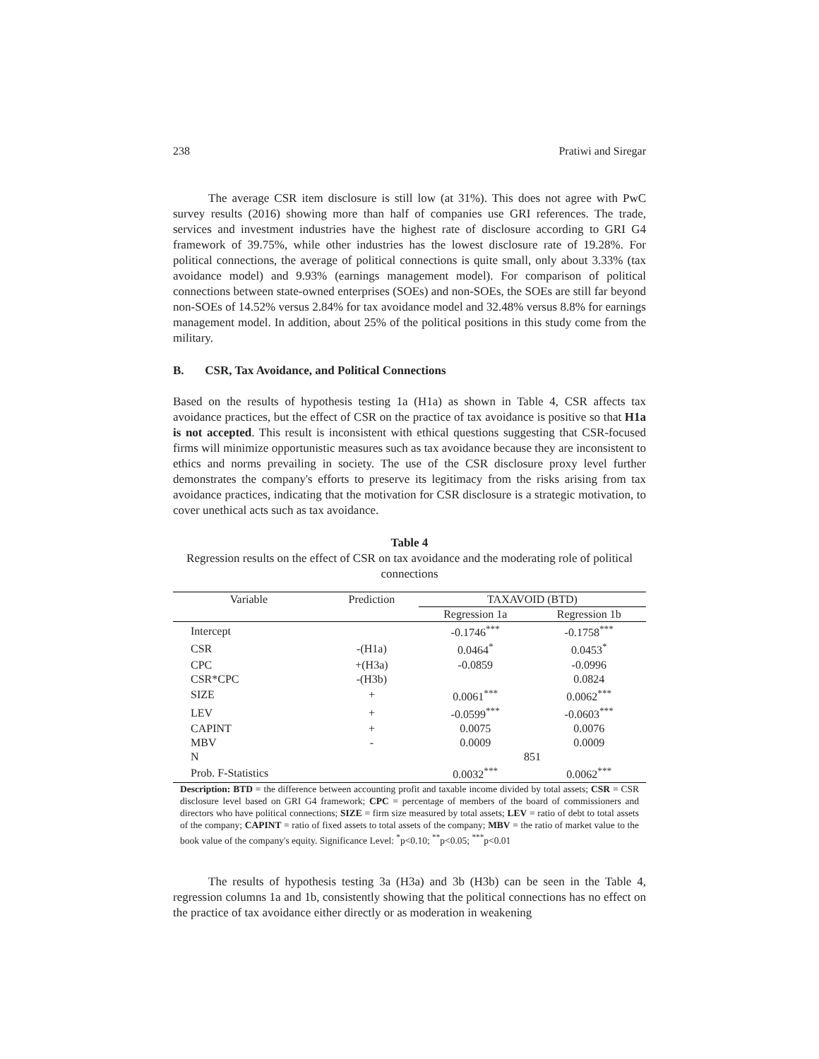238 Pratiwi and Siregar
The average CSR item disclosure is still low (at 31%). This does not agree with PwC survey results (2016) showing more than half of companies use GRI references. The trade, services and investment industries have the highest rate of disclosure according to GRI G4 framework of 39.75%, while other industries has the lowest disclosure rate of 19.28%. For political connections, the average of political connections is quite small, only about 3.33% (tax avoidance model) and 9.93% (earnings management model). For comparison of political connections between state-owned enterprises (SOEs) and non-SOEs, the SOEs are still far beyond non-SOEs of 14.52% versus 2.84% for tax avoidance model and 32.48% versus 8.8% for earnings management model. In addition, about 25% of the political positions in this study come from the military.
B. CSR, Tax Avoidance, and Political Connections
Based on the results of hypothesis testing 1a (H1a) as shown in Table 4, CSR affects tax avoidance practices, but the effect of CSR on the practice of tax avoidance is positive so that H1a is not accepted. This result is inconsistent with ethical questions suggesting that CSR-focused firms will minimize opportunistic measures such as tax avoidance because they are inconsistent to ethics and norms prevailing in society. The use of the CSR disclosure proxy level further demonstrates the company's efforts to preserve its legitimacy from the risks arising from tax avoidance practices, indicating that the motivation for CSR disclosure is a strategic motivation, to cover unethical acts such as tax avoidance.
Table 4
Regression results on the effect of CSR on tax avoidance and the moderating role of political connections
| Variable | Prediction | TAXAVOID (BTD) | |
| --- | --- | --- | --- |
| | | Regression 1a | Regression 1b |
| Intercept | | -0.1746<sup>***</sup> | -0.1758<sup>***</sup> |
| CSR | -(H1a) | 0.0464<sup>*</sup> | 0.0453<sup>*</sup> |
| CPC | +(H3a) | -0.0859 | -0.0996 |
| CSR*CPC | -(H3b) | | 0.0824 |
| SIZE | + | 0.0061<sup>***</sup> | 0.0062<sup>***</sup> |
| LEV | + | -0.0599<sup>***</sup> | -0.0603<sup>***</sup> |
| CAPINT | + | 0.0075 | 0.0076 |
| MBV | - | 0.0009 | 0.0009 |
| N | | 851 | |
| Prob. F-Statistics | | 0.0032<sup>***</sup> | 0.0062<sup>***</sup> |
| Description: BTD = the difference between accounting profit and taxable income divided by total assets; CSR = CSR disclosure level based on GRI G4 framework; CPC = percentage of members of the board of commissioners and directors who have political connections; SIZE = firm size measured by total assets; LEV = ratio of debt to total assets of the company; CAPINT = ratio of fixed assets to total assets of the company; MBV = the ratio of market value to the book value of the company's equity. Significance Level: <sup>*</sup>p<0.10; <sup>**</sup>p<0.05; <sup>***</sup>p<0.01 | | | |
The results of hypothesis testing 3a (H3a) and 3b (H3b) can be seen in the Table 4, regression columns 1a and 1b, consistently showing that the political connections has no effect on the practice of tax avoidance either directly or as moderation in weakening